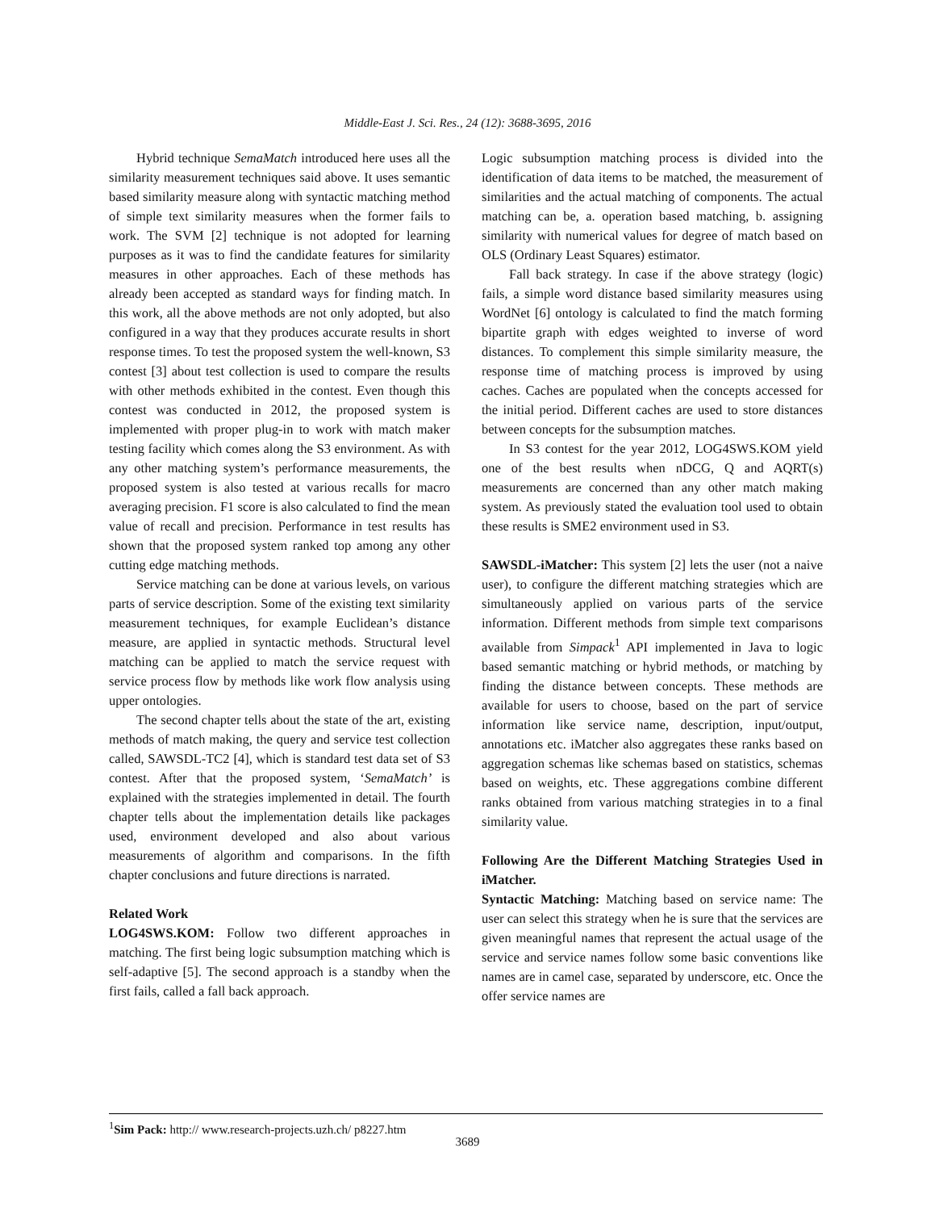Middle-East J. Sci. Res., 24 (12): 3688-3695, 2016
Hybrid technique SemaMatch introduced here uses all the similarity measurement techniques said above. It uses semantic based similarity measure along with syntactic matching method of simple text similarity measures when the former fails to work. The SVM [2] technique is not adopted for learning purposes as it was to find the candidate features for similarity measures in other approaches. Each of these methods has already been accepted as standard ways for finding match. In this work, all the above methods are not only adopted, but also configured in a way that they produces accurate results in short response times. To test the proposed system the well-known, S3 contest [3] about test collection is used to compare the results with other methods exhibited in the contest. Even though this contest was conducted in 2012, the proposed system is implemented with proper plug-in to work with match maker testing facility which comes along the S3 environment. As with any other matching system’s performance measurements, the proposed system is also tested at various recalls for macro averaging precision. F1 score is also calculated to find the mean value of recall and precision. Performance in test results has shown that the proposed system ranked top among any other cutting edge matching methods.
Service matching can be done at various levels, on various parts of service description. Some of the existing text similarity measurement techniques, for example Euclidean’s distance measure, are applied in syntactic methods. Structural level matching can be applied to match the service request with service process flow by methods like work flow analysis using upper ontologies.
The second chapter tells about the state of the art, existing methods of match making, the query and service test collection called, SAWSDL-TC2 [4], which is standard test data set of S3 contest. After that the proposed system, ‘SemaMatch’ is explained with the strategies implemented in detail. The fourth chapter tells about the implementation details like packages used, environment developed and also about various measurements of algorithm and comparisons. In the fifth chapter conclusions and future directions is narrated.
Related Work
LOG4SWS.KOM: Follow two different approaches in matching. The first being logic subsumption matching which is self-adaptive [5]. The second approach is a standby when the first fails, called a fall back approach.
Logic subsumption matching process is divided into the identification of data items to be matched, the measurement of similarities and the actual matching of components. The actual matching can be, a. operation based matching, b. assigning similarity with numerical values for degree of match based on OLS (Ordinary Least Squares) estimator.
Fall back strategy. In case if the above strategy (logic) fails, a simple word distance based similarity measures using WordNet [6] ontology is calculated to find the match forming bipartite graph with edges weighted to inverse of word distances. To complement this simple similarity measure, the response time of matching process is improved by using caches. Caches are populated when the concepts accessed for the initial period. Different caches are used to store distances between concepts for the subsumption matches.
In S3 contest for the year 2012, LOG4SWS.KOM yield one of the best results when nDCG, Q and AQRT(s) measurements are concerned than any other match making system. As previously stated the evaluation tool used to obtain these results is SME2 environment used in S3.
SAWSDL-iMatcher: This system [2] lets the user (not a naive user), to configure the different matching strategies which are simultaneously applied on various parts of the service information. Different methods from simple text comparisons available from Simpack<sup>1</sup> API implemented in Java to logic based semantic matching or hybrid methods, or matching by finding the distance between concepts. These methods are available for users to choose, based on the part of service information like service name, description, input/output, annotations etc. iMatcher also aggregates these ranks based on aggregation schemas like schemas based on statistics, schemas based on weights, etc. These aggregations combine different ranks obtained from various matching strategies in to a final similarity value.
Following Are the Different Matching Strategies Used in iMatcher.
Syntactic Matching: Matching based on service name: The user can select this strategy when he is sure that the services are given meaningful names that represent the actual usage of the service and service names follow some basic conventions like names are in camel case, separated by underscore, etc. Once the offer service names are
<sup>1</sup> Sim Pack: http:// www.research-projects.uzh.ch/ p8227.htm
3689